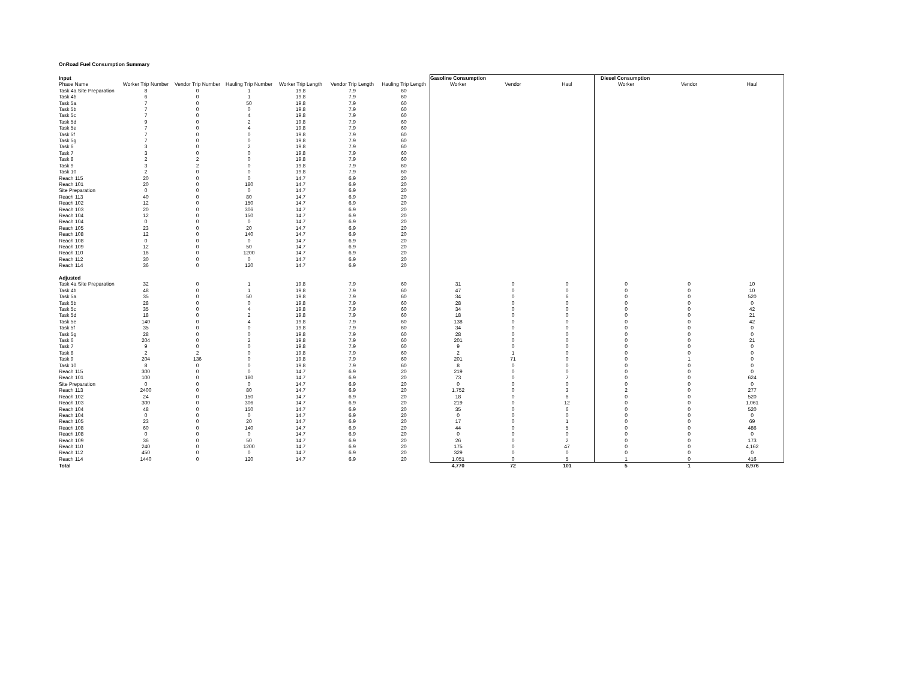OnRoad Fuel Consumption Summary
| Input | | | | | | | Gasoline Consumption | | | Diesel Consumption | | |
| --- | --- | --- | --- | --- | --- | --- | --- | --- | --- | --- | --- | --- |
| Phase Name | Worker Trip Number | Vendor Trip Number | Hauling Trip Number | Worker Trip Length | Vendor Trip Length | Hauling Trip Length | Worker | Vendor | Haul | Worker | Vendor | Haul |
| Task 4a Site Preparation | 8 | 0 | 1 | 19.8 | 7.9 | 60 | | | | | | |
| Task 4b | 6 | 0 | 1 | 19.8 | 7.9 | 60 | | | | | | |
| Task 5a | 7 | 0 | 50 | 19.8 | 7.9 | 60 | | | | | | |
| Task 5b | 7 | 0 | 0 | 19.8 | 7.9 | 60 | | | | | | |
| Task 5c | 7 | 0 | 4 | 19.8 | 7.9 | 60 | | | | | | |
| Task 5d | 9 | 0 | 2 | 19.8 | 7.9 | 60 | | | | | | |
| Task 5e | 7 | 0 | 4 | 19.8 | 7.9 | 60 | | | | | | |
| Task 5f | 7 | 0 | 0 | 19.8 | 7.9 | 60 | | | | | | |
| Task 5g | 7 | 0 | 0 | 19.8 | 7.9 | 60 | | | | | | |
| Task 6 | 3 | 0 | 2 | 19.8 | 7.9 | 60 | | | | | | |
| Task 7 | 3 | 0 | 0 | 19.8 | 7.9 | 60 | | | | | | |
| Task 8 | 2 | 2 | 0 | 19.8 | 7.9 | 60 | | | | | | |
| Task 9 | 3 | 2 | 0 | 19.8 | 7.9 | 60 | | | | | | |
| Task 10 | 2 | 0 | 0 | 19.8 | 7.9 | 60 | | | | | | |
| Reach 115 | 20 | 0 | 0 | 14.7 | 6.9 | 20 | | | | | | |
| Reach 101 | 20 | 0 | 180 | 14.7 | 6.9 | 20 | | | | | | |
| Site Preparation | 0 | 0 | 0 | 14.7 | 6.9 | 20 | | | | | | |
| Reach 113 | 40 | 0 | 80 | 14.7 | 6.9 | 20 | | | | | | |
| Reach 102 | 12 | 0 | 150 | 14.7 | 6.9 | 20 | | | | | | |
| Reach 103 | 20 | 0 | 306 | 14.7 | 6.9 | 20 | | | | | | |
| Reach 104 | 12 | 0 | 150 | 14.7 | 6.9 | 20 | | | | | | |
| Reach 104 | 0 | 0 | 0 | 14.7 | 6.9 | 20 | | | | | | |
| Reach 105 | 23 | 0 | 20 | 14.7 | 6.9 | 20 | | | | | | |
| Reach 108 | 12 | 0 | 140 | 14.7 | 6.9 | 20 | | | | | | |
| Reach 108 | 0 | 0 | 0 | 14.7 | 6.9 | 20 | | | | | | |
| Reach 109 | 12 | 0 | 50 | 14.7 | 6.9 | 20 | | | | | | |
| Reach 110 | 16 | 0 | 1200 | 14.7 | 6.9 | 20 | | | | | | |
| Reach 112 | 30 | 0 | 0 | 14.7 | 6.9 | 20 | | | | | | |
| Reach 114 | 36 | 0 | 120 | 14.7 | 6.9 | 20 | | | | | | |
| Adjusted | | | | | | | | | | | | |
| Task 4a Site Preparation | 32 | 0 | 1 | 19.8 | 7.9 | 60 | 31 | 0 | 0 | 0 | 0 | 10 |
| Task 4b | 48 | 0 | 1 | 19.8 | 7.9 | 60 | 47 | 0 | 0 | 0 | 0 | 10 |
| Task 5a | 35 | 0 | 50 | 19.8 | 7.9 | 60 | 34 | 0 | 6 | 0 | 0 | 520 |
| Task 5b | 28 | 0 | 0 | 19.8 | 7.9 | 60 | 28 | 0 | 0 | 0 | 0 | 0 |
| Task 5c | 35 | 0 | 4 | 19.8 | 7.9 | 60 | 34 | 0 | 0 | 0 | 0 | 42 |
| Task 5d | 18 | 0 | 2 | 19.8 | 7.9 | 60 | 18 | 0 | 0 | 0 | 0 | 21 |
| Task 5e | 140 | 0 | 4 | 19.8 | 7.9 | 60 | 138 | 0 | 0 | 0 | 0 | 42 |
| Task 5f | 35 | 0 | 0 | 19.8 | 7.9 | 60 | 34 | 0 | 0 | 0 | 0 | 0 |
| Task 5g | 28 | 0 | 0 | 19.8 | 7.9 | 60 | 28 | 0 | 0 | 0 | 0 | 0 |
| Task 6 | 204 | 0 | 2 | 19.8 | 7.9 | 60 | 201 | 0 | 0 | 0 | 0 | 21 |
| Task 7 | 9 | 0 | 0 | 19.8 | 7.9 | 60 | 9 | 0 | 0 | 0 | 0 | 0 |
| Task 8 | 2 | 2 | 0 | 19.8 | 7.9 | 60 | 2 | 1 | 0 | 0 | 0 | 0 |
| Task 9 | 204 | 136 | 0 | 19.8 | 7.9 | 60 | 201 | 71 | 0 | 0 | 1 | 0 |
| Task 10 | 8 | 0 | 0 | 19.8 | 7.9 | 60 | 8 | 0 | 0 | 0 | 0 | 0 |
| Reach 115 | 300 | 0 | 0 | 14.7 | 6.9 | 20 | 219 | 0 | 0 | 0 | 0 | 0 |
| Reach 101 | 100 | 0 | 180 | 14.7 | 6.9 | 20 | 73 | 0 | 7 | 0 | 0 | 624 |
| Site Preparation | 0 | 0 | 0 | 14.7 | 6.9 | 20 | 0 | 0 | 0 | 0 | 0 | 0 |
| Reach 113 | 2400 | 0 | 80 | 14.7 | 6.9 | 20 | 1,752 | 0 | 3 | 2 | 0 | 277 |
| Reach 102 | 24 | 0 | 150 | 14.7 | 6.9 | 20 | 18 | 0 | 6 | 0 | 0 | 520 |
| Reach 103 | 300 | 0 | 306 | 14.7 | 6.9 | 20 | 219 | 0 | 12 | 0 | 0 | 1,061 |
| Reach 104 | 48 | 0 | 150 | 14.7 | 6.9 | 20 | 35 | 0 | 6 | 0 | 0 | 520 |
| Reach 104 | 0 | 0 | 0 | 14.7 | 6.9 | 20 | 0 | 0 | 0 | 0 | 0 | 0 |
| Reach 105 | 23 | 0 | 20 | 14.7 | 6.9 | 20 | 17 | 0 | 1 | 0 | 0 | 69 |
| Reach 108 | 60 | 0 | 140 | 14.7 | 6.9 | 20 | 44 | 0 | 5 | 0 | 0 | 486 |
| Reach 108 | 0 | 0 | 0 | 14.7 | 6.9 | 20 | 0 | 0 | 0 | 0 | 0 | 0 |
| Reach 109 | 36 | 0 | 50 | 14.7 | 6.9 | 20 | 26 | 0 | 2 | 0 | 0 | 173 |
| Reach 110 | 240 | 0 | 1200 | 14.7 | 6.9 | 20 | 175 | 0 | 47 | 0 | 0 | 4,162 |
| Reach 112 | 450 | 0 | 0 | 14.7 | 6.9 | 20 | 329 | 0 | 0 | 0 | 0 | 0 |
| Reach 114 | 1440 | 0 | 120 | 14.7 | 6.9 | 20 | 1,051 | 0 | 5 | 1 | 0 | 416 |
| Total | | | | | | | 4,770 | 72 | 101 | 5 | 1 | 8,976 |